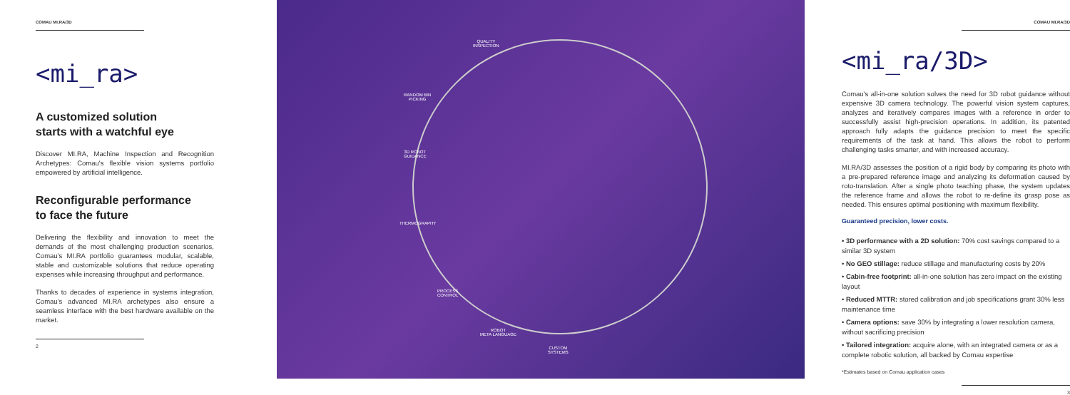COMAU MI.RA/3D
<mi_ra>
A customized solution
starts with a watchful eye
Discover MI.RA, Machine Inspection and Recognition Archetypes: Comau's flexible vision systems portfolio empowered by artificial intelligence.
Reconfigurable performance
to face the future
Delivering the flexibility and innovation to meet the demands of the most challenging production scenarios, Comau's MI.RA portfolio guarantees modular, scalable, stable and customizable solutions that reduce operating expenses while increasing throughput and performance.
Thanks to decades of experience in systems integration, Comau's advanced MI.RA archetypes also ensure a seamless interface with the best hardware available on the market.
2
QUALITY
INSPECTION
RANDOM BIN
PICKING
3D ROBOT
GUIDANCE
THERMOGRAPHY
PROCESS
CONTROL
ROBOT
META LANGUAGE
CUSTOM
SYSTEMS
COMAU MI.RA/3D
<mi_ra/3D>
Comau's all-in-one solution solves the need for 3D robot guidance without expensive 3D camera technology. The powerful vision system captures, analyzes and iteratively compares images with a reference in order to successfully assist high-precision operations. In addition, its patented approach fully adapts the guidance precision to meet the specific requirements of the task at hand. This allows the robot to perform challenging tasks smarter, and with increased accuracy.
MI.RA/3D assesses the position of a rigid body by comparing its photo with a pre-prepared reference image and analyzing its deformation caused by roto-translation. After a single photo teaching phase, the system updates the reference frame and allows the robot to re-define its grasp pose as needed. This ensures optimal positioning with maximum flexibility.
Guaranteed precision, lower costs.
• 3D performance with a 2D solution: 70% cost savings compared to a similar 3D system
• No GEO stillage: reduce stillage and manufacturing costs by 20%
• Cabin-free footprint: all-in-one solution has zero impact on the existing layout
• Reduced MTTR: stored calibration and job specifications grant 30% less maintenance time
• Camera options: save 30% by integrating a lower resolution camera, without sacrificing precision
• Tailored integration: acquire alone, with an integrated camera or as a complete robotic solution, all backed by Comau expertise
*Estimates based on Comau application cases
3